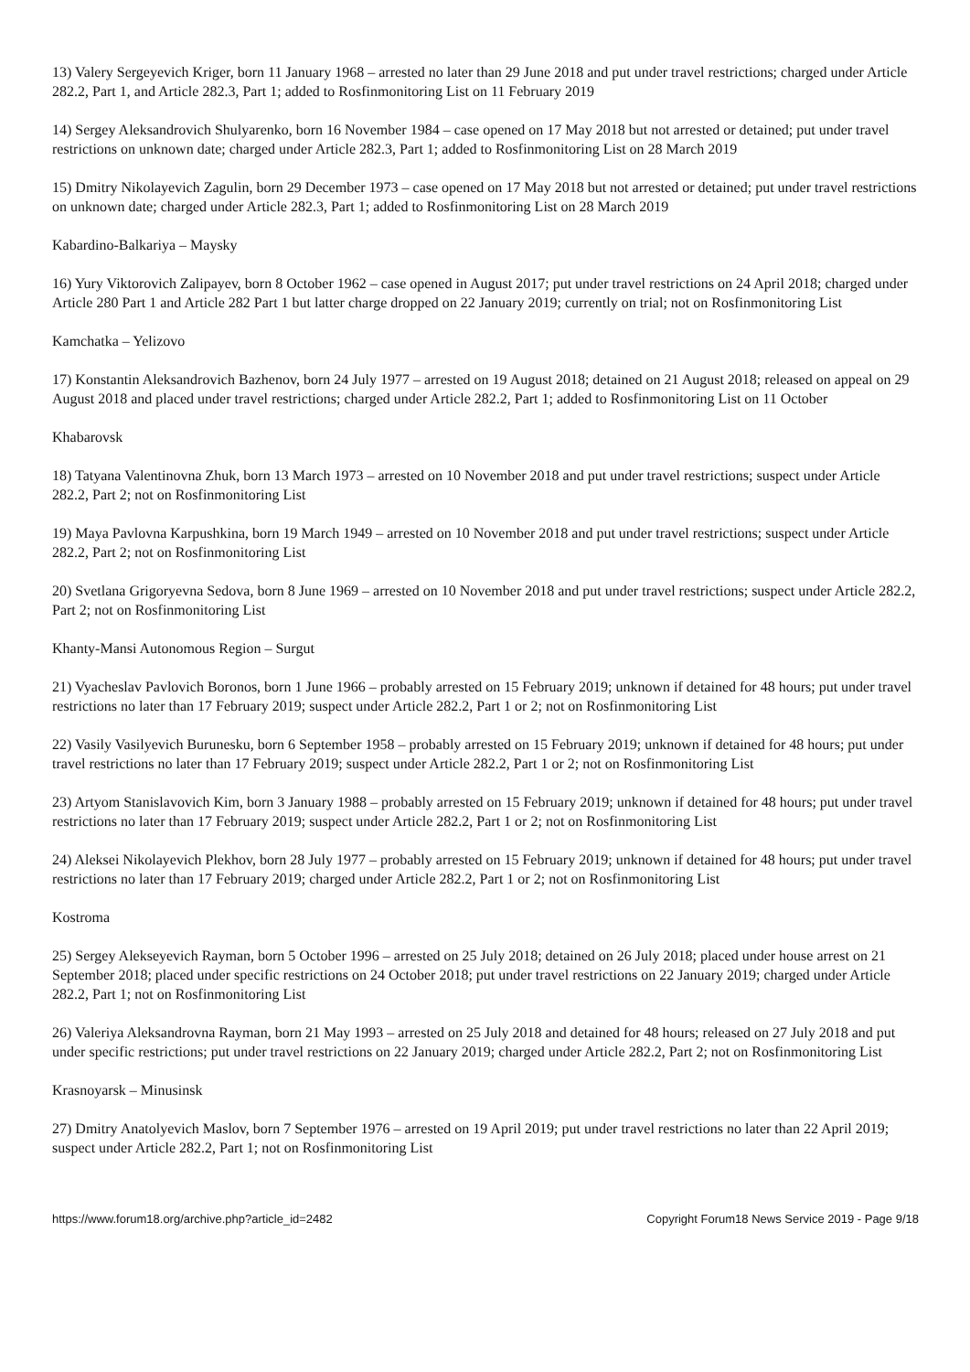13) Valery Sergeyevich Kriger, born 11 January 1968 – arrested no later than 29 June 2018 and put under travel restrictions; charged under Article 282.2, Part 1, and Article 282.3, Part 1; added to Rosfinmonitoring List on 11 February 2019
14) Sergey Aleksandrovich Shulyarenko, born 16 November 1984 – case opened on 17 May 2018 but not arrested or detained; put under travel restrictions on unknown date; charged under Article 282.3, Part 1; added to Rosfinmonitoring List on 28 March 2019
15) Dmitry Nikolayevich Zagulin, born 29 December 1973 – case opened on 17 May 2018 but not arrested or detained; put under travel restrictions on unknown date; charged under Article 282.3, Part 1; added to Rosfinmonitoring List on 28 March 2019
Kabardino-Balkariya – Maysky
16) Yury Viktorovich Zalipayev, born 8 October 1962 – case opened in August 2017; put under travel restrictions on 24 April 2018; charged under Article 280 Part 1 and Article 282 Part 1 but latter charge dropped on 22 January 2019; currently on trial; not on Rosfinmonitoring List
Kamchatka – Yelizovo
17) Konstantin Aleksandrovich Bazhenov, born 24 July 1977 – arrested on 19 August 2018; detained on 21 August 2018; released on appeal on 29 August 2018 and placed under travel restrictions; charged under Article 282.2, Part 1; added to Rosfinmonitoring List on 11 October
Khabarovsk
18) Tatyana Valentinovna Zhuk, born 13 March 1973 – arrested on 10 November 2018 and put under travel restrictions; suspect under Article 282.2, Part 2; not on Rosfinmonitoring List
19) Maya Pavlovna Karpushkina, born 19 March 1949 – arrested on 10 November 2018 and put under travel restrictions; suspect under Article 282.2, Part 2; not on Rosfinmonitoring List
20) Svetlana Grigoryevna Sedova, born 8 June 1969 – arrested on 10 November 2018 and put under travel restrictions; suspect under Article 282.2, Part 2; not on Rosfinmonitoring List
Khanty-Mansi Autonomous Region – Surgut
21) Vyacheslav Pavlovich Boronos, born 1 June 1966 – probably arrested on 15 February 2019; unknown if detained for 48 hours; put under travel restrictions no later than 17 February 2019; suspect under Article 282.2, Part 1 or 2; not on Rosfinmonitoring List
22) Vasily Vasilyevich Burunesku, born 6 September 1958 – probably arrested on 15 February 2019; unknown if detained for 48 hours; put under travel restrictions no later than 17 February 2019; suspect under Article 282.2, Part 1 or 2; not on Rosfinmonitoring List
23) Artyom Stanislavovich Kim, born 3 January 1988 – probably arrested on 15 February 2019; unknown if detained for 48 hours; put under travel restrictions no later than 17 February 2019; suspect under Article 282.2, Part 1 or 2; not on Rosfinmonitoring List
24) Aleksei Nikolayevich Plekhov, born 28 July 1977 – probably arrested on 15 February 2019; unknown if detained for 48 hours; put under travel restrictions no later than 17 February 2019; charged under Article 282.2, Part 1 or 2; not on Rosfinmonitoring List
Kostroma
25) Sergey Alekseyevich Rayman, born 5 October 1996 – arrested on 25 July 2018; detained on 26 July 2018; placed under house arrest on 21 September 2018; placed under specific restrictions on 24 October 2018; put under travel restrictions on 22 January 2019; charged under Article 282.2, Part 1; not on Rosfinmonitoring List
26) Valeriya Aleksandrovna Rayman, born 21 May 1993 – arrested on 25 July 2018 and detained for 48 hours; released on 27 July 2018 and put under specific restrictions; put under travel restrictions on 22 January 2019; charged under Article 282.2, Part 2; not on Rosfinmonitoring List
Krasnoyarsk – Minusinsk
27) Dmitry Anatolyevich Maslov, born 7 September 1976 – arrested on 19 April 2019; put under travel restrictions no later than 22 April 2019; suspect under Article 282.2, Part 1; not on Rosfinmonitoring List
https://www.forum18.org/archive.php?article_id=2482 Copyright Forum18 News Service 2019 - Page 9/18